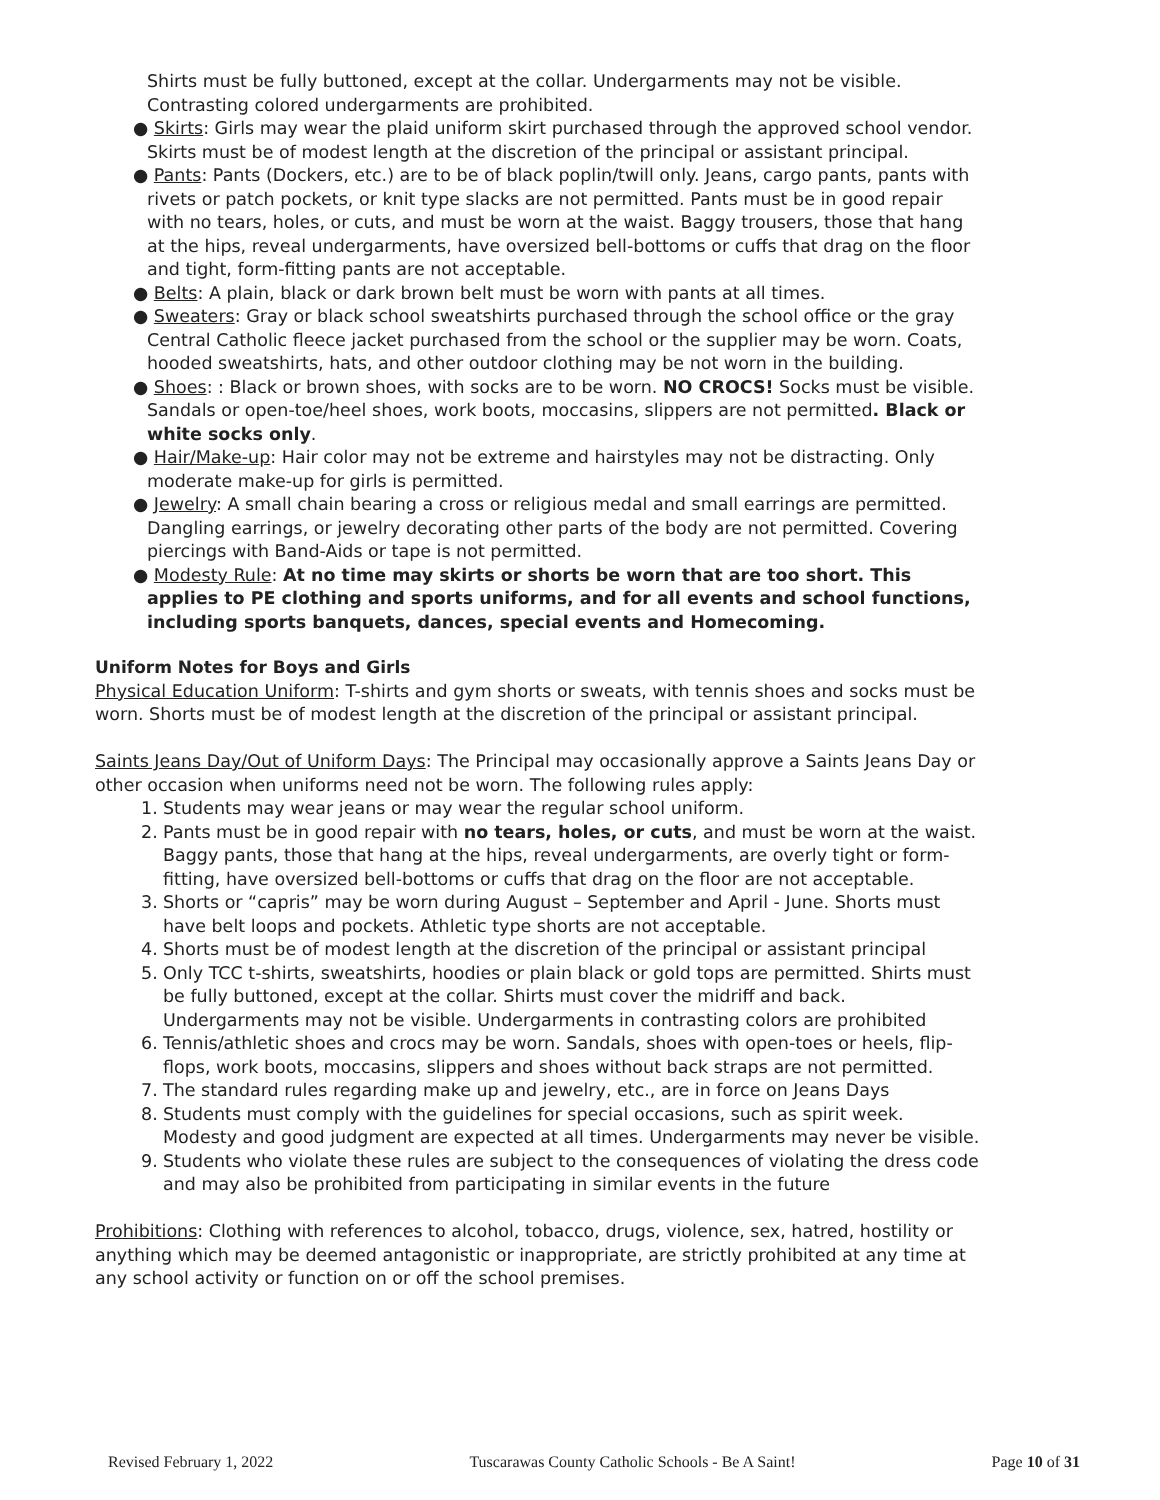Shirts must be fully buttoned, except at the collar. Undergarments may not be visible. Contrasting colored undergarments are prohibited.
● Skirts: Girls may wear the plaid uniform skirt purchased through the approved school vendor. Skirts must be of modest length at the discretion of the principal or assistant principal.
● Pants: Pants (Dockers, etc.) are to be of black poplin/twill only. Jeans, cargo pants, pants with rivets or patch pockets, or knit type slacks are not permitted. Pants must be in good repair with no tears, holes, or cuts, and must be worn at the waist. Baggy trousers, those that hang at the hips, reveal undergarments, have oversized bell-bottoms or cuffs that drag on the floor and tight, form-fitting pants are not acceptable.
● Belts: A plain, black or dark brown belt must be worn with pants at all times.
● Sweaters: Gray or black school sweatshirts purchased through the school office or the gray Central Catholic fleece jacket purchased from the school or the supplier may be worn. Coats, hooded sweatshirts, hats, and other outdoor clothing may be not worn in the building.
● Shoes: : Black or brown shoes, with socks are to be worn. NO CROCS! Socks must be visible. Sandals or open-toe/heel shoes, work boots, moccasins, slippers are not permitted. Black or white socks only.
● Hair/Make-up: Hair color may not be extreme and hairstyles may not be distracting. Only moderate make-up for girls is permitted.
● Jewelry: A small chain bearing a cross or religious medal and small earrings are permitted. Dangling earrings, or jewelry decorating other parts of the body are not permitted. Covering piercings with Band-Aids or tape is not permitted.
● Modesty Rule: At no time may skirts or shorts be worn that are too short. This applies to PE clothing and sports uniforms, and for all events and school functions, including sports banquets, dances, special events and Homecoming.
Uniform Notes for Boys and Girls
Physical Education Uniform: T-shirts and gym shorts or sweats, with tennis shoes and socks must be worn. Shorts must be of modest length at the discretion of the principal or assistant principal.
Saints Jeans Day/Out of Uniform Days: The Principal may occasionally approve a Saints Jeans Day or other occasion when uniforms need not be worn. The following rules apply:
1. Students may wear jeans or may wear the regular school uniform.
2. Pants must be in good repair with no tears, holes, or cuts, and must be worn at the waist. Baggy pants, those that hang at the hips, reveal undergarments, are overly tight or form-fitting, have oversized bell-bottoms or cuffs that drag on the floor are not acceptable.
3. Shorts or “capris” may be worn during August – September and April - June. Shorts must have belt loops and pockets. Athletic type shorts are not acceptable.
4. Shorts must be of modest length at the discretion of the principal or assistant principal
5. Only TCC t-shirts, sweatshirts, hoodies or plain black or gold tops are permitted. Shirts must be fully buttoned, except at the collar. Shirts must cover the midriff and back. Undergarments may not be visible. Undergarments in contrasting colors are prohibited
6. Tennis/athletic shoes and crocs may be worn. Sandals, shoes with open-toes or heels, flip-flops, work boots, moccasins, slippers and shoes without back straps are not permitted.
7. The standard rules regarding make up and jewelry, etc., are in force on Jeans Days
8. Students must comply with the guidelines for special occasions, such as spirit week. Modesty and good judgment are expected at all times. Undergarments may never be visible.
9. Students who violate these rules are subject to the consequences of violating the dress code and may also be prohibited from participating in similar events in the future
Prohibitions: Clothing with references to alcohol, tobacco, drugs, violence, sex, hatred, hostility or anything which may be deemed antagonistic or inappropriate, are strictly prohibited at any time at any school activity or function on or off the school premises.
Revised February 1, 2022 Tuscarawas County Catholic Schools - Be A Saint! Page 10 of 31